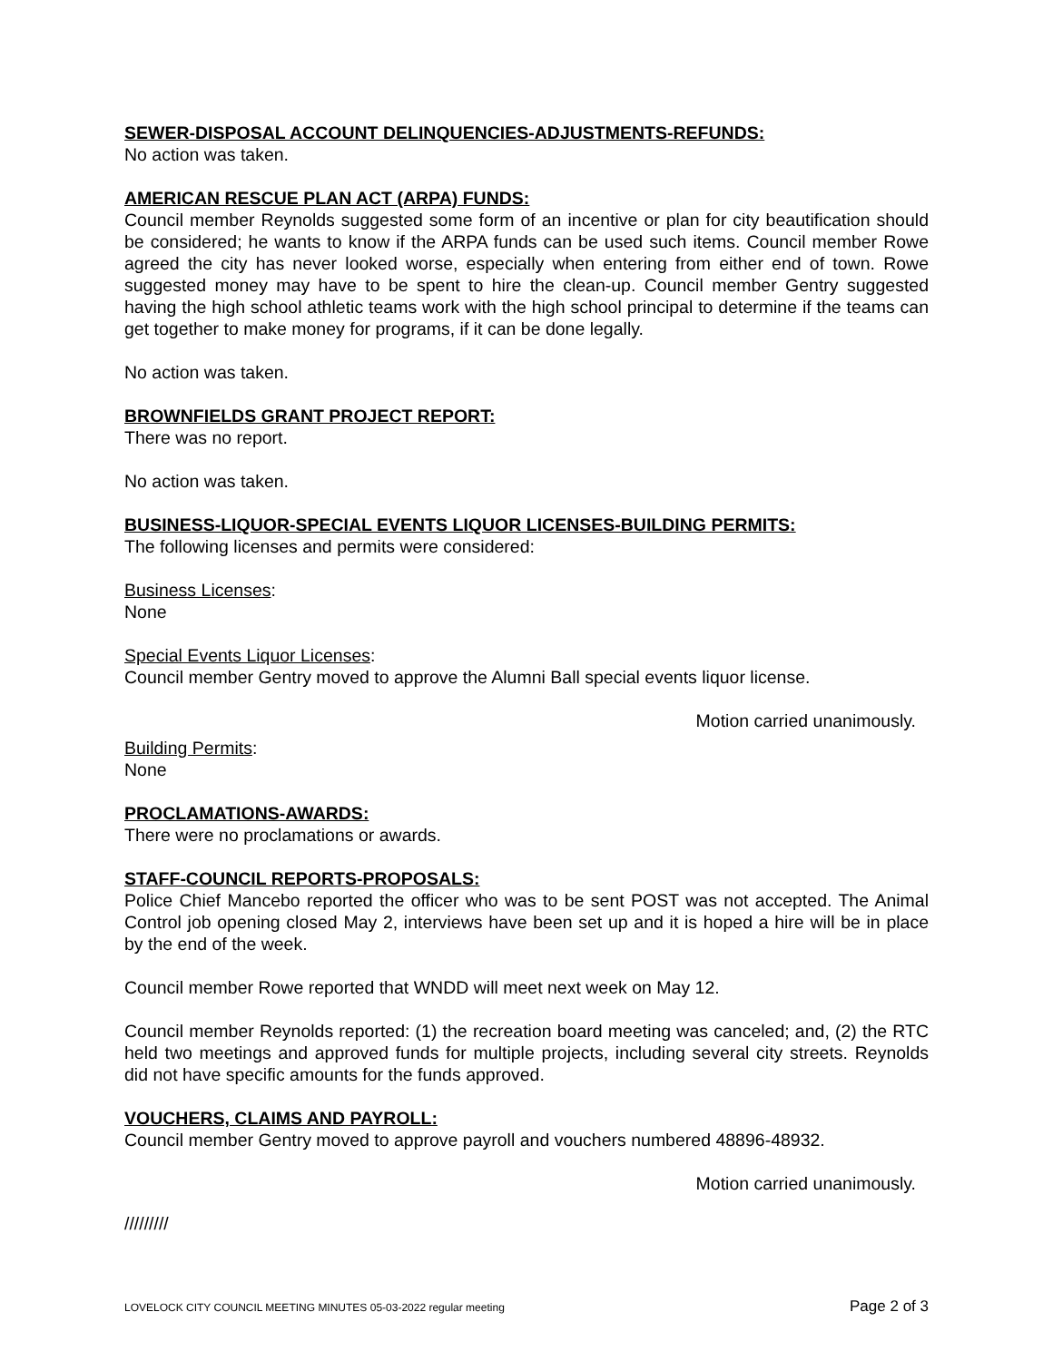SEWER-DISPOSAL ACCOUNT DELINQUENCIES-ADJUSTMENTS-REFUNDS:
No action was taken.
AMERICAN RESCUE PLAN ACT (ARPA) FUNDS:
Council member Reynolds suggested some form of an incentive or plan for city beautification should be considered; he wants to know if the ARPA funds can be used such items. Council member Rowe agreed the city has never looked worse, especially when entering from either end of town. Rowe suggested money may have to be spent to hire the clean-up. Council member Gentry suggested having the high school athletic teams work with the high school principal to determine if the teams can get together to make money for programs, if it can be done legally.
No action was taken.
BROWNFIELDS GRANT PROJECT REPORT:
There was no report.
No action was taken.
BUSINESS-LIQUOR-SPECIAL EVENTS LIQUOR LICENSES-BUILDING PERMITS:
The following licenses and permits were considered:
Business Licenses:
None
Special Events Liquor Licenses:
Council member Gentry moved to approve the Alumni Ball special events liquor license.
Motion carried unanimously.
Building Permits:
None
PROCLAMATIONS-AWARDS:
There were no proclamations or awards.
STAFF-COUNCIL REPORTS-PROPOSALS:
Police Chief Mancebo reported the officer who was to be sent POST was not accepted. The Animal Control job opening closed May 2, interviews have been set up and it is hoped a hire will be in place by the end of the week.
Council member Rowe reported that WNDD will meet next week on May 12.
Council member Reynolds reported: (1) the recreation board meeting was canceled; and, (2) the RTC held two meetings and approved funds for multiple projects, including several city streets. Reynolds did not have specific amounts for the funds approved.
VOUCHERS, CLAIMS AND PAYROLL:
Council member Gentry moved to approve payroll and vouchers numbered 48896-48932.
Motion carried unanimously.
/////////
LOVELOCK CITY COUNCIL MEETING MINUTES 05-03-2022 regular meeting Page 2 of 3